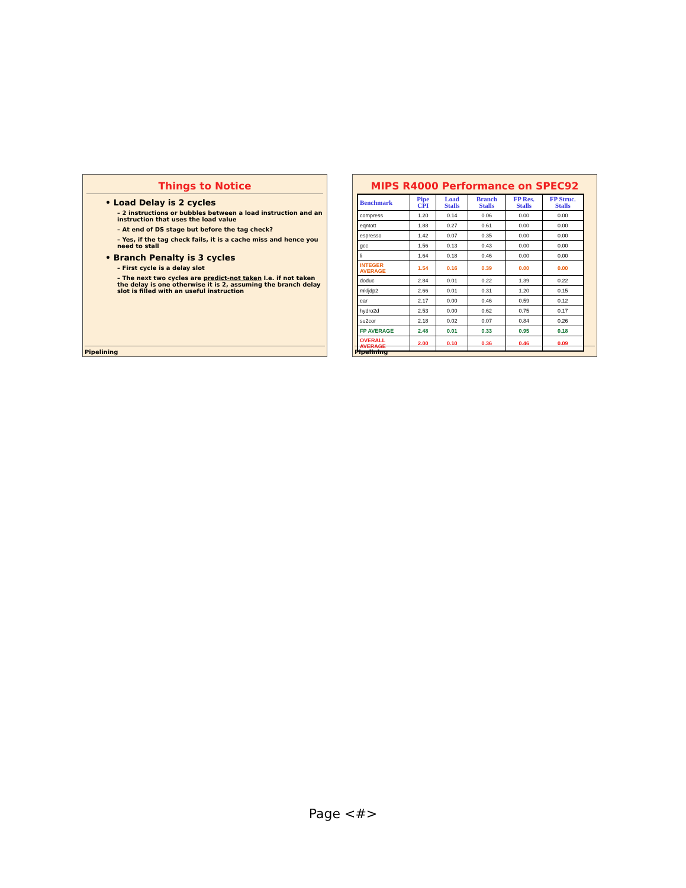Things to Notice
• Load Delay is 2 cycles
– 2 instructions or bubbles between a load instruction and an instruction that uses the load value
– At end of DS stage but before the tag check?
– Yes, if the tag check fails, it is a cache miss and hence you need to stall
• Branch Penalty is 3 cycles
– First cycle is a delay slot
– The next two cycles are predict-not taken I.e. if not taken the delay is one otherwise it is 2, assuming the branch delay slot is filled with an useful instruction
Pipelining
MIPS R4000 Performance on SPEC92
| Benchmark | Pipe CPI | Load Stalls | Branch Stalls | FP Res. Stalls | FP Struc. Stalls |
| --- | --- | --- | --- | --- | --- |
| compress | 1.20 | 0.14 | 0.06 | 0.00 | 0.00 |
| eqntott | 1.88 | 0.27 | 0.61 | 0.00 | 0.00 |
| espresso | 1.42 | 0.07 | 0.35 | 0.00 | 0.00 |
| gcc | 1.56 | 0.13 | 0.43 | 0.00 | 0.00 |
| li | 1.64 | 0.18 | 0.46 | 0.00 | 0.00 |
| INTEGER AVERAGE | 1.54 | 0.16 | 0.39 | 0.00 | 0.00 |
| doduc | 2.84 | 0.01 | 0.22 | 1.39 | 0.22 |
| mkljdp2 | 2.66 | 0.01 | 0.31 | 1.20 | 0.15 |
| ear | 2.17 | 0.00 | 0.46 | 0.59 | 0.12 |
| hydro2d | 2.53 | 0.00 | 0.62 | 0.75 | 0.17 |
| su2cor | 2.18 | 0.02 | 0.07 | 0.84 | 0.26 |
| FP AVERAGE | 2.48 | 0.01 | 0.33 | 0.95 | 0.18 |
| OVERALL AVERAGE | 2.00 | 0.10 | 0.36 | 0.46 | 0.09 |
Pipelining
Page <#>